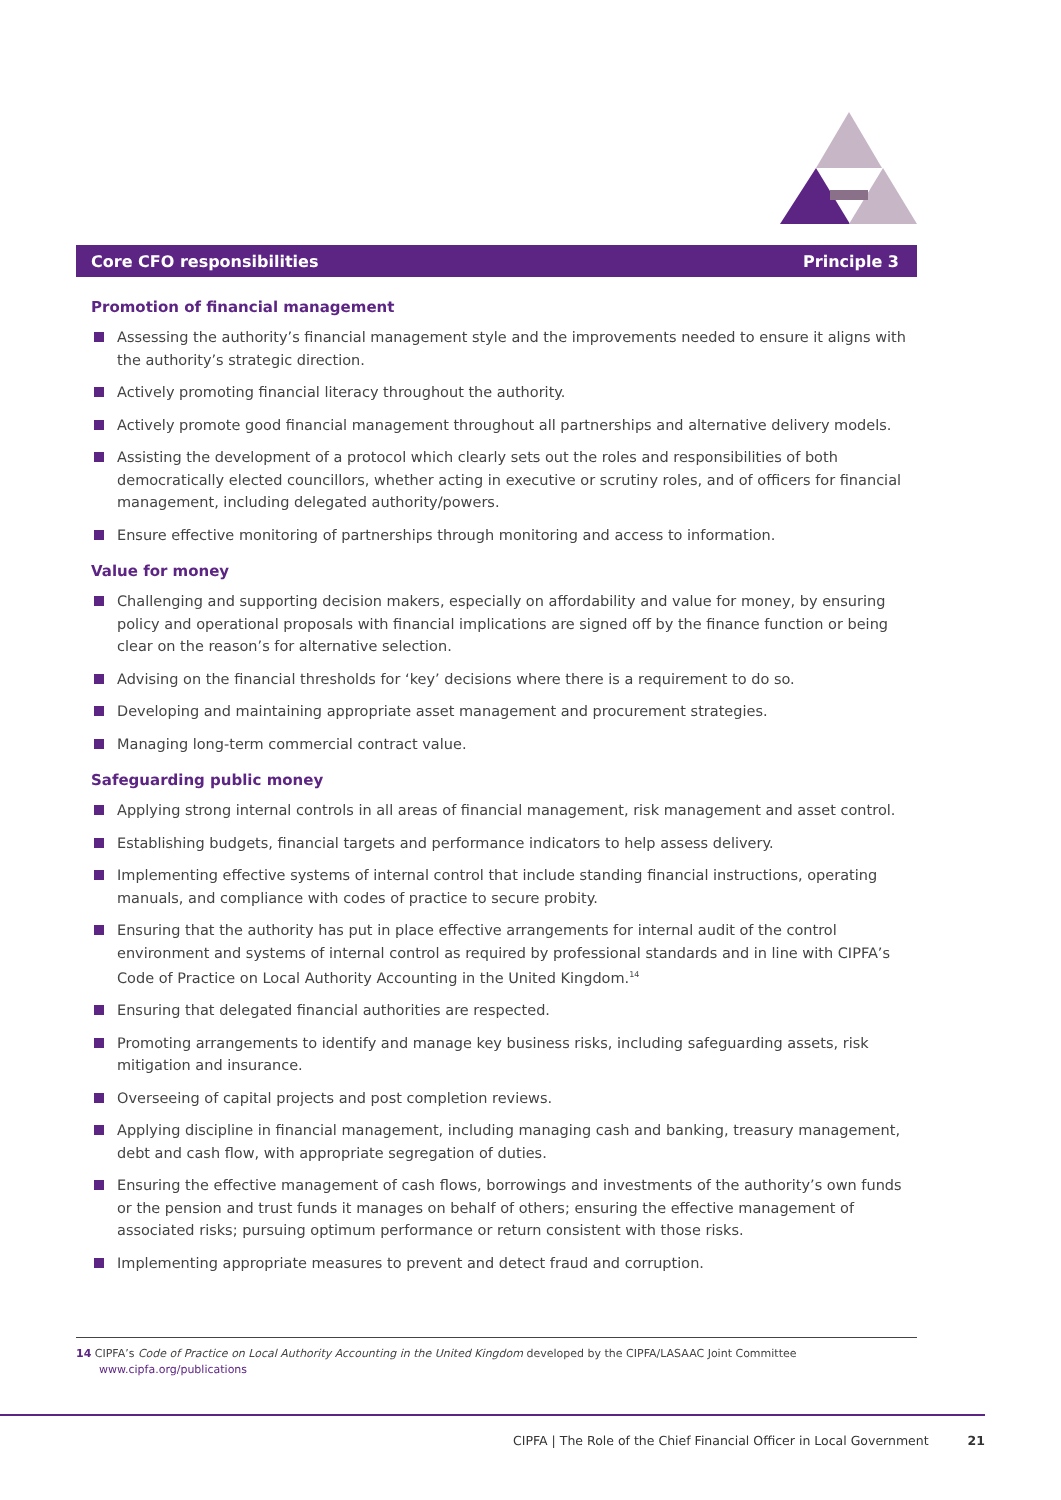Core CFO responsibilities Principle 3
Promotion of financial management
Assessing the authority’s financial management style and the improvements needed to ensure it aligns with the authority’s strategic direction.
Actively promoting financial literacy throughout the authority.
Actively promote good financial management throughout all partnerships and alternative delivery models.
Assisting the development of a protocol which clearly sets out the roles and responsibilities of both democratically elected councillors, whether acting in executive or scrutiny roles, and of officers for financial management, including delegated authority/powers.
Ensure effective monitoring of partnerships through monitoring and access to information.
Value for money
Challenging and supporting decision makers, especially on affordability and value for money, by ensuring policy and operational proposals with financial implications are signed off by the finance function or being clear on the reason’s for alternative selection.
Advising on the financial thresholds for ‘key’ decisions where there is a requirement to do so.
Developing and maintaining appropriate asset management and procurement strategies.
Managing long-term commercial contract value.
Safeguarding public money
Applying strong internal controls in all areas of financial management, risk management and asset control.
Establishing budgets, financial targets and performance indicators to help assess delivery.
Implementing effective systems of internal control that include standing financial instructions, operating manuals, and compliance with codes of practice to secure probity.
Ensuring that the authority has put in place effective arrangements for internal audit of the control environment and systems of internal control as required by professional standards and in line with CIPFA’s Code of Practice on Local Authority Accounting in the United Kingdom.<sup>14</sup>
Ensuring that delegated financial authorities are respected.
Promoting arrangements to identify and manage key business risks, including safeguarding assets, risk mitigation and insurance.
Overseeing of capital projects and post completion reviews.
Applying discipline in financial management, including managing cash and banking, treasury management, debt and cash flow, with appropriate segregation of duties.
Ensuring the effective management of cash flows, borrowings and investments of the authority’s own funds or the pension and trust funds it manages on behalf of others; ensuring the effective management of associated risks; pursuing optimum performance or return consistent with those risks.
Implementing appropriate measures to prevent and detect fraud and corruption.
14 CIPFA’s Code of Practice on Local Authority Accounting in the United Kingdom developed by the CIPFA/LASAAC Joint Committee
www.cipfa.org/publications
CIPFA | The Role of the Chief Financial Officer in Local Government 21